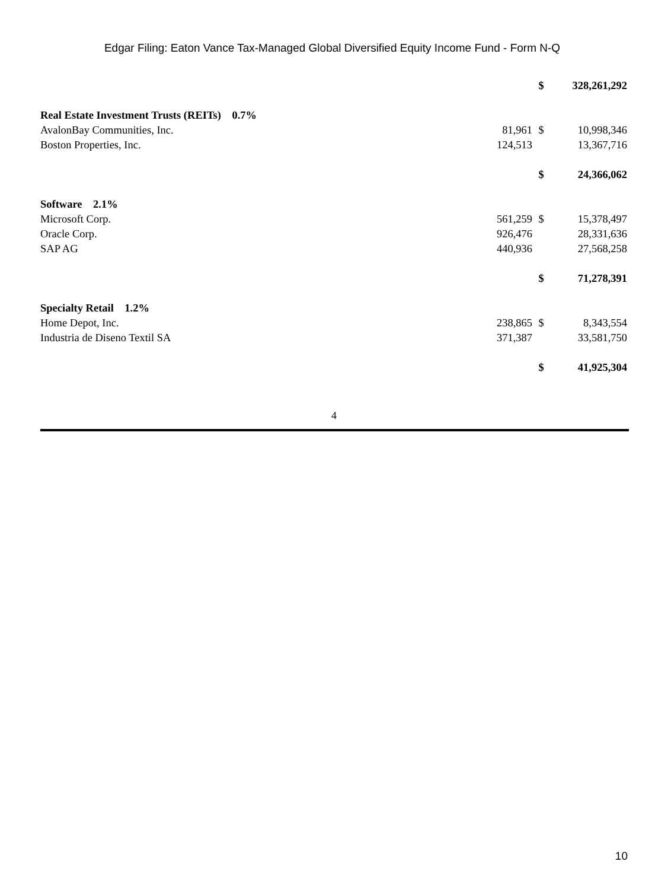Edgar Filing: Eaton Vance Tax-Managed Global Diversified Equity Income Fund - Form N-Q
| | | $ | 328,261,292 |
| Real Estate Investment Trusts (REITs) 0.7% | | | |
| AvalonBay Communities, Inc. | 81,961 | $ | 10,998,346 |
| Boston Properties, Inc. | 124,513 | | 13,367,716 |
| | | $ | 24,366,062 |
| Software 2.1% | | | |
| Microsoft Corp. | 561,259 | $ | 15,378,497 |
| Oracle Corp. | 926,476 | | 28,331,636 |
| SAP AG | 440,936 | | 27,568,258 |
| | | $ | 71,278,391 |
| Specialty Retail 1.2% | | | |
| Home Depot, Inc. | 238,865 | $ | 8,343,554 |
| Industria de Diseno Textil SA | 371,387 | | 33,581,750 |
| | | $ | 41,925,304 |
4
10